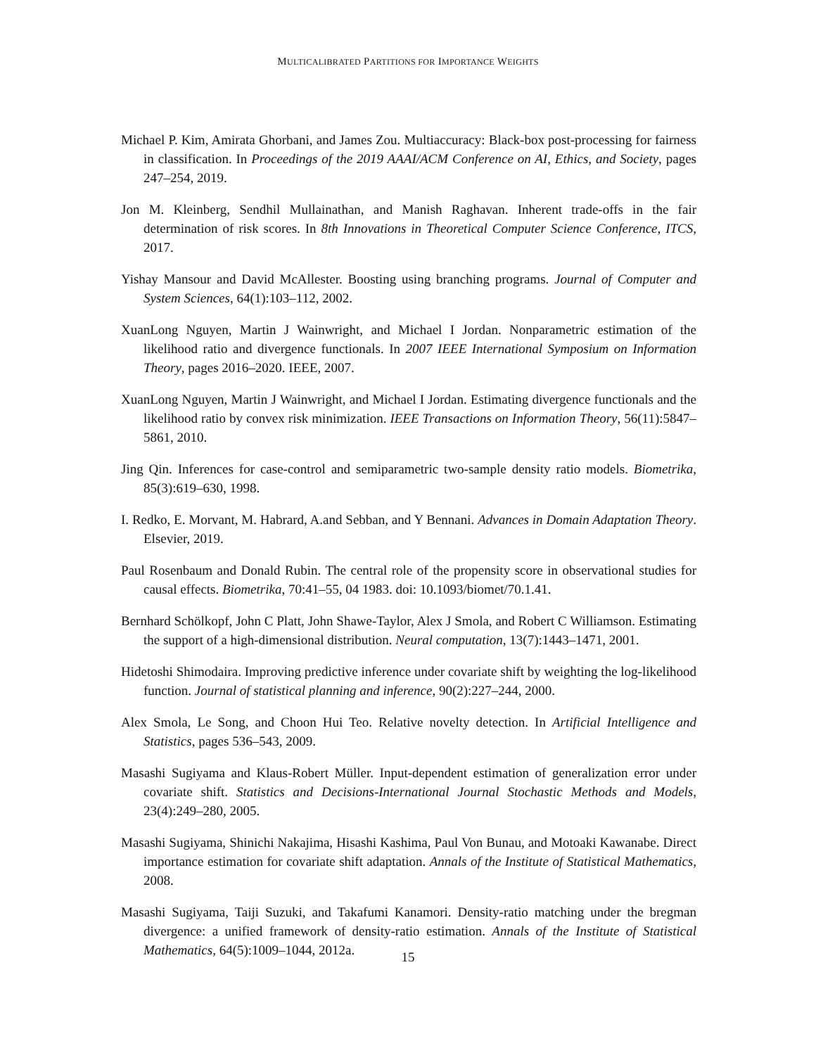MULTICALIBRATED PARTITIONS FOR IMPORTANCE WEIGHTS
Michael P. Kim, Amirata Ghorbani, and James Zou. Multiaccuracy: Black-box post-processing for fairness in classification. In Proceedings of the 2019 AAAI/ACM Conference on AI, Ethics, and Society, pages 247–254, 2019.
Jon M. Kleinberg, Sendhil Mullainathan, and Manish Raghavan. Inherent trade-offs in the fair determination of risk scores. In 8th Innovations in Theoretical Computer Science Conference, ITCS, 2017.
Yishay Mansour and David McAllester. Boosting using branching programs. Journal of Computer and System Sciences, 64(1):103–112, 2002.
XuanLong Nguyen, Martin J Wainwright, and Michael I Jordan. Nonparametric estimation of the likelihood ratio and divergence functionals. In 2007 IEEE International Symposium on Information Theory, pages 2016–2020. IEEE, 2007.
XuanLong Nguyen, Martin J Wainwright, and Michael I Jordan. Estimating divergence functionals and the likelihood ratio by convex risk minimization. IEEE Transactions on Information Theory, 56(11):5847–5861, 2010.
Jing Qin. Inferences for case-control and semiparametric two-sample density ratio models. Biometrika, 85(3):619–630, 1998.
I. Redko, E. Morvant, M. Habrard, A.and Sebban, and Y Bennani. Advances in Domain Adaptation Theory. Elsevier, 2019.
Paul Rosenbaum and Donald Rubin. The central role of the propensity score in observational studies for causal effects. Biometrika, 70:41–55, 04 1983. doi: 10.1093/biomet/70.1.41.
Bernhard Schölkopf, John C Platt, John Shawe-Taylor, Alex J Smola, and Robert C Williamson. Estimating the support of a high-dimensional distribution. Neural computation, 13(7):1443–1471, 2001.
Hidetoshi Shimodaira. Improving predictive inference under covariate shift by weighting the log-likelihood function. Journal of statistical planning and inference, 90(2):227–244, 2000.
Alex Smola, Le Song, and Choon Hui Teo. Relative novelty detection. In Artificial Intelligence and Statistics, pages 536–543, 2009.
Masashi Sugiyama and Klaus-Robert Müller. Input-dependent estimation of generalization error under covariate shift. Statistics and Decisions-International Journal Stochastic Methods and Models, 23(4):249–280, 2005.
Masashi Sugiyama, Shinichi Nakajima, Hisashi Kashima, Paul Von Bunau, and Motoaki Kawanabe. Direct importance estimation for covariate shift adaptation. Annals of the Institute of Statistical Mathematics, 2008.
Masashi Sugiyama, Taiji Suzuki, and Takafumi Kanamori. Density-ratio matching under the bregman divergence: a unified framework of density-ratio estimation. Annals of the Institute of Statistical Mathematics, 64(5):1009–1044, 2012a.
15